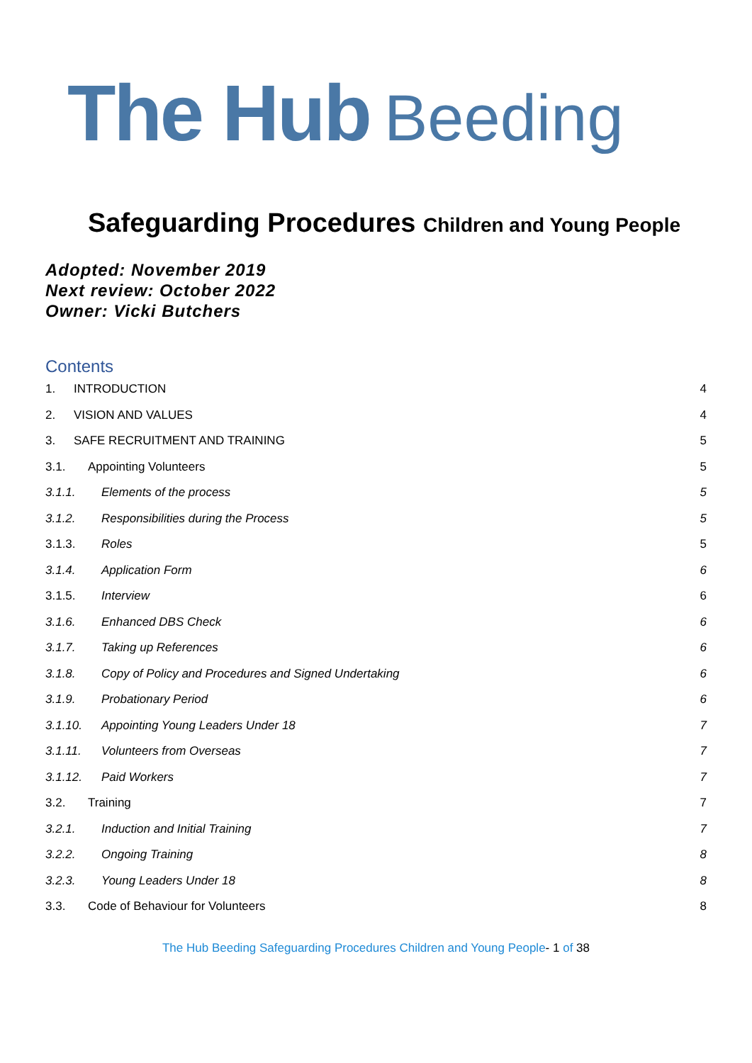The Hub Beeding
Safeguarding Procedures Children and Young People
Adopted: November 2019
Next review: October 2022
Owner: Vicki Butchers
Contents
1. INTRODUCTION 4
2. VISION AND VALUES 4
3. SAFE RECRUITMENT AND TRAINING 5
3.1. Appointing Volunteers 5
3.1.1. Elements of the process 5
3.1.2. Responsibilities during the Process 5
3.1.3. Roles 5
3.1.4. Application Form 6
3.1.5. Interview 6
3.1.6. Enhanced DBS Check 6
3.1.7. Taking up References 6
3.1.8. Copy of Policy and Procedures and Signed Undertaking 6
3.1.9. Probationary Period 6
3.1.10. Appointing Young Leaders Under 18 7
3.1.11. Volunteers from Overseas 7
3.1.12. Paid Workers 7
3.2. Training 7
3.2.1. Induction and Initial Training 7
3.2.2. Ongoing Training 8
3.2.3. Young Leaders Under 18 8
3.3. Code of Behaviour for Volunteers 8
The Hub Beeding Safeguarding Procedures Children and Young People- 1 of 38